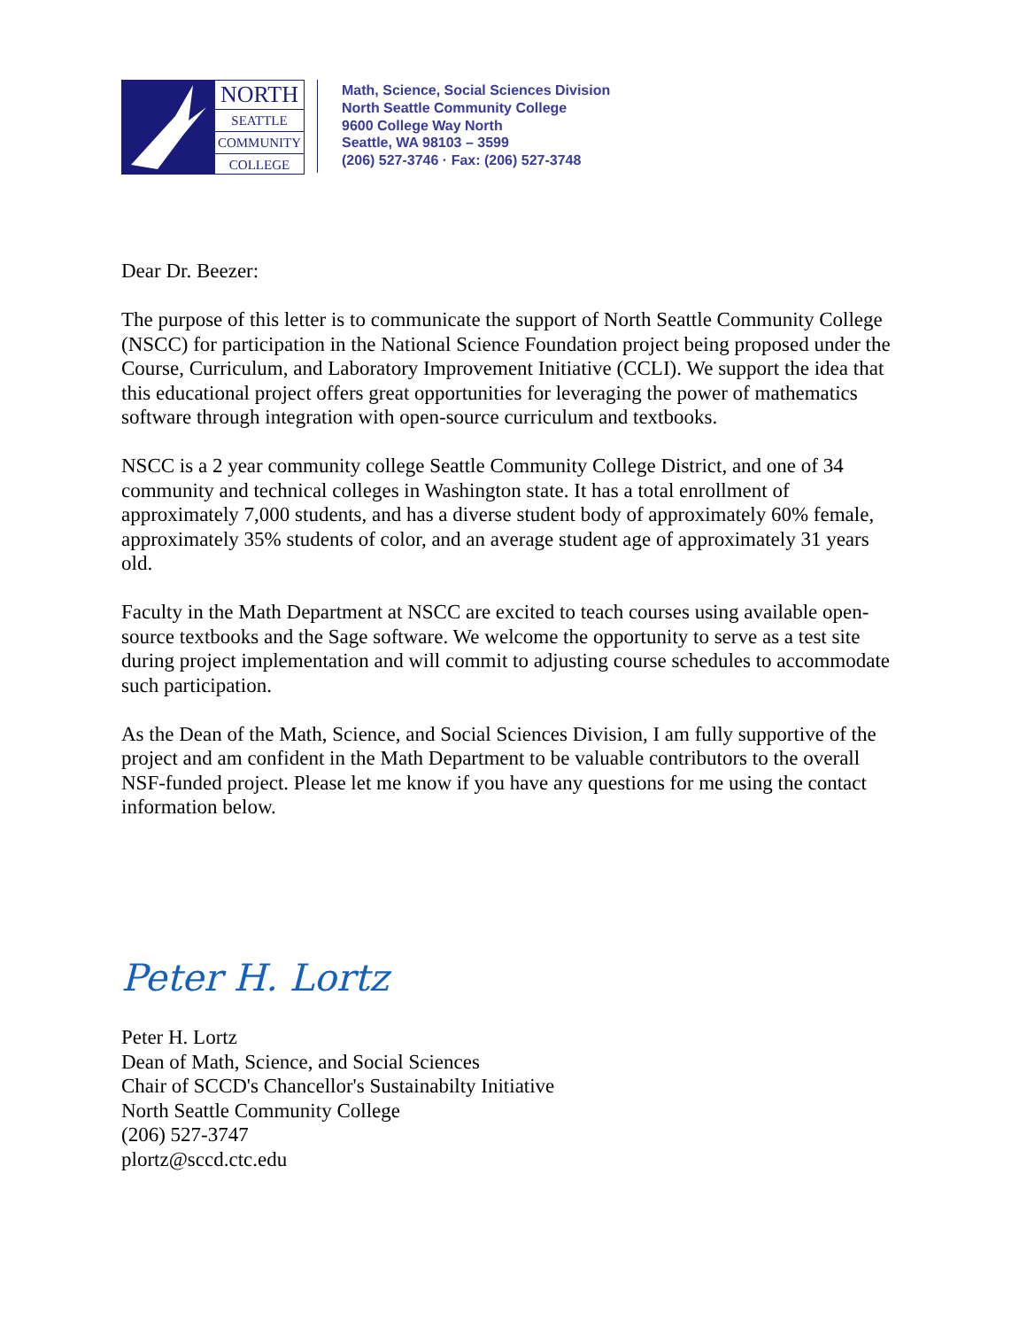NORTH
SEATTLE
COMMUNITY
COLLEGE
Math, Science, Social Sciences Division
North Seattle Community College
9600 College Way North
Seattle, WA 98103 – 3599
(206) 527-3746 · Fax: (206) 527-3748
Dear Dr. Beezer:
The purpose of this letter is to communicate the support of North Seattle Community College (NSCC) for participation in the National Science Foundation project being proposed under the Course, Curriculum, and Laboratory Improvement Initiative (CCLI). We support the idea that this educational project offers great opportunities for leveraging the power of mathematics software through integration with open-source curriculum and textbooks.
NSCC is a 2 year community college Seattle Community College District, and one of 34 community and technical colleges in Washington state. It has a total enrollment of approximately 7,000 students, and has a diverse student body of approximately 60% female, approximately 35% students of color, and an average student age of approximately 31 years old.
Faculty in the Math Department at NSCC are excited to teach courses using available open-source textbooks and the Sage software. We welcome the opportunity to serve as a test site during project implementation and will commit to adjusting course schedules to accommodate such participation.
As the Dean of the Math, Science, and Social Sciences Division, I am fully supportive of the project and am confident in the Math Department to be valuable contributors to the overall NSF-funded project. Please let me know if you have any questions for me using the contact information below.
Peter H. Lortz
Peter H. Lortz
Dean of Math, Science, and Social Sciences
Chair of SCCD's Chancellor's Sustainabilty Initiative
North Seattle Community College
(206) 527-3747
plortz@sccd.ctc.edu